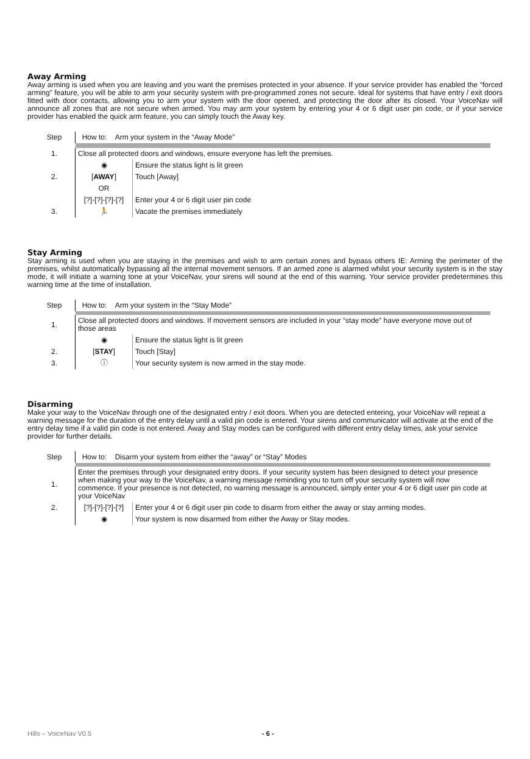Away Arming
Away arming is used when you are leaving and you want the premises protected in your absence. If your service provider has enabled the “forced arming” feature, you will be able to arm your security system with pre-programmed zones not secure. Ideal for systems that have entry / exit doors fitted with door contacts, allowing you to arm your system with the door opened, and protecting the door after its closed. Your VoiceNav will announce all zones that are not secure when armed. You may arm your system by entering your 4 or 6 digit user pin code, or if your service provider has enabled the quick arm feature, you can simply touch the Away key.
| Step | How to: Arm your system in the “Away Mode” | |
| 1. | Close all protected doors and windows, ensure everyone has left the premises. | |
| | ◉ | Ensure the status light is lit green |
| 2. | [ AWAY ] | Touch [Away] |
| | OR | |
| | [?]-[?]-[?]-[?] | Enter your 4 or 6 digit user pin code |
| 3. | 🏃 | Vacate the premises immediately |
Stay Arming
Stay arming is used when you are staying in the premises and wish to arm certain zones and bypass others IE: Arming the perimeter of the premises, whilst automatically bypassing all the internal movement sensors. If an armed zone is alarmed whilst your security system is in the stay mode, it will initiate a warning tone at your VoiceNav, your sirens will sound at the end of this warning. Your service provider predetermines this warning time at the time of installation.
| Step | How to: Arm your system in the “Stay Mode” | |
| 1. | Close all protected doors and windows. If movement sensors are included in your “stay mode” have everyone move out of those areas | |
| | ◉ | Ensure the status light is lit green |
| 2. | [ STAY ] | Touch [Stay] |
| 3. | ⓘ | Your security system is now armed in the stay mode. |
Disarming
Make your way to the VoiceNav through one of the designated entry / exit doors. When you are detected entering, your VoiceNav will repeat a warning message for the duration of the entry delay until a valid pin code is entered. Your sirens and communicator will activate at the end of the entry delay time if a valid pin code is not entered. Away and Stay modes can be configured with different entry delay times, ask your service provider for further details.
| Step | How to: Disarm your system from either the “away” or “Stay” Modes | |
| 1. | Enter the premises through your designated entry doors. If your security system has been designed to detect your presence when making your way to the VoiceNav, a warning message reminding you to turn off your security system will now commence. If your presence is not detected, no warning message is announced, simply enter your 4 or 6 digit user pin code at your VoiceNav | |
| 2. | [?]-[?]-[?]-[?] | Enter your 4 or 6 digit user pin code to disarm from either the away or stay arming modes. |
| | ◉ | Your system is now disarmed from either the Away or Stay modes. |
Hills – VoiceNav V0.5 - 6 -